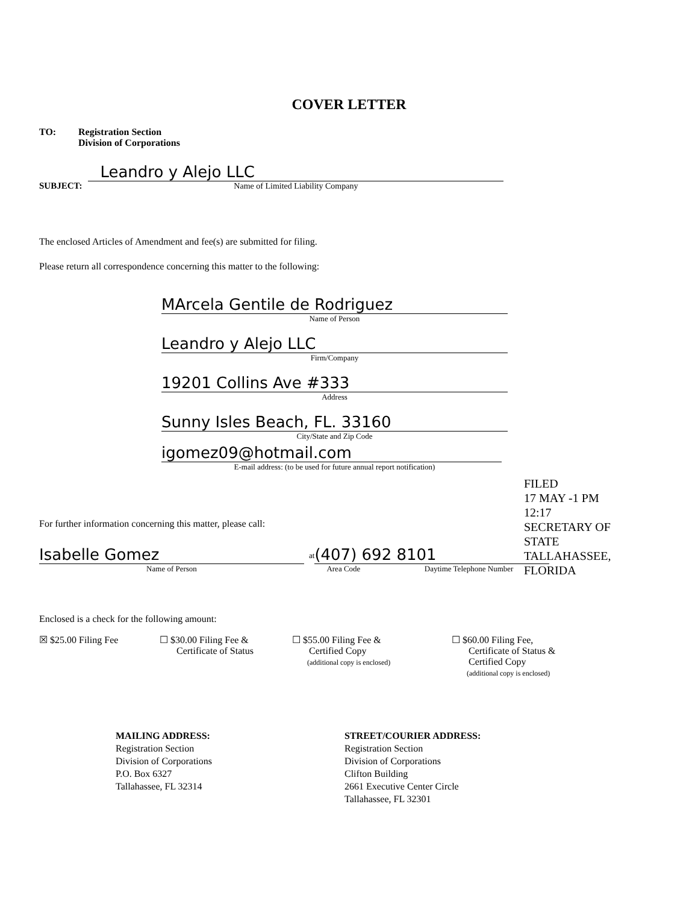COVER LETTER
TO: Registration Section
Division of Corporations
SUBJECT:
Leandro y Alejo LLC
Name of Limited Liability Company
The enclosed Articles of Amendment and fee(s) are submitted for filing.
Please return all correspondence concerning this matter to the following:
MArcela Gentile de Rodriguez
Name of Person
Leandro y Alejo LLC
Firm/Company
19201 Collins Ave #333
Address
Sunny Isles Beach, FL. 33160
City/State and Zip Code
igomez09@hotmail.com
E-mail address: (to be used for future annual report notification)
For further information concerning this matter, please call:
Isabelle Gomez
Name of Person
at
(407) 692 8101
Area Code Daytime Telephone Number
FILED
17 MAY -1 PM 12:17
SECRETARY OF STATE
TALLAHASSEE, FLORIDA
Enclosed is a check for the following amount:
☒ $25.00 Filing Fee ☐ $30.00 Filing Fee &
Certificate of Status
☐ $55.00 Filing Fee &
Certified Copy
(additional copy is enclosed)
☐ $60.00 Filing Fee,
Certificate of Status &
Certified Copy
(additional copy is enclosed)
MAILING ADDRESS:
Registration Section
Division of Corporations
P.O. Box 6327
Tallahassee, FL 32314
STREET/COURIER ADDRESS:
Registration Section
Division of Corporations
Clifton Building
2661 Executive Center Circle
Tallahassee, FL 32301